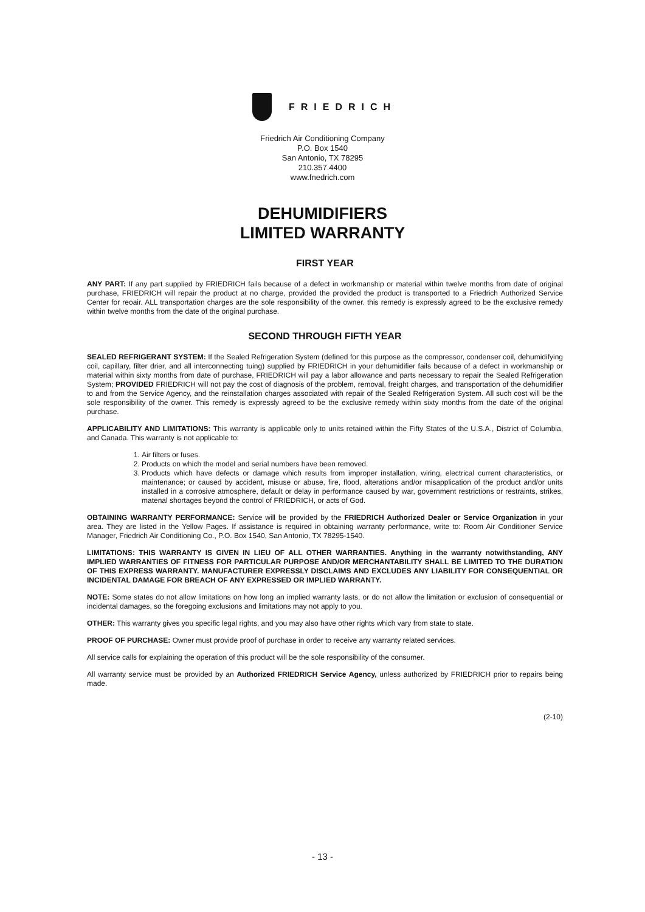FRIEDRICH
Friedrich Air Conditioning Company
P.O. Box 1540
San Antonio, TX 78295
210.357.4400
www.fnedrich.com
DEHUMIDIFIERS
LIMITED WARRANTY
FIRST YEAR
ANY PART: If any part supplied by FRIEDRICH fails because of a defect in workmanship or material within twelve months from date of original purchase, FRIEDRICH will repair the product at no charge, provided the provided the product is transported to a Friedrich Authorized Service Center for reoair. ALL transportation charges are the sole responsibility of the owner. this remedy is expressly agreed to be the exclusive remedy within twelve months from the date of the original purchase.
SECOND THROUGH FIFTH YEAR
SEALED REFRIGERANT SYSTEM: If the Sealed Refrigeration System (defined for this purpose as the compressor, condenser coil, dehumidifying coil, capillary, filter drier, and all interconnecting tuing) supplied by FRIEDRICH in your dehumidifier fails because of a defect in workmanship or material within sixty months from date of purchase, FRIEDRICH will pay a labor allowance and parts necessary to repair the Sealed Refrigeration System; PROVIDED FRIEDRICH will not pay the cost of diagnosis of the problem, removal, freight charges, and transportation of the dehumidifier to and from the Service Agency, and the reinstallation charges associated with repair of the Sealed Refrigeration System. All such cost will be the sole responsibility of the owner. This remedy is expressly agreed to be the exclusive remedy within sixty months from the date of the original purchase.
APPLICABILITY AND LIMITATIONS: This warranty is applicable only to units retained within the Fifty States of the U.S.A., District of Columbia, and Canada. This warranty is not applicable to:
1. Air filters or fuses.
2. Products on which the model and serial numbers have been removed.
3. Products which have defects or damage which results from improper installation, wiring, electrical current characteristics, or maintenance; or caused by accident, misuse or abuse, fire, flood, alterations and/or misapplication of the product and/or units installed in a corrosive atmosphere, default or delay in performance caused by war, government restrictions or restraints, strikes, matenal shortages beyond the control of FRIEDRICH, or acts of God.
OBTAINING WARRANTY PERFORMANCE: Service will be provided by the FRIEDRICH Authorized Dealer or Service Organization in your area. They are listed in the Yellow Pages. If assistance is required in obtaining warranty performance, write to: Room Air Conditioner Service Manager, Friedrich Air Conditioning Co., P.O. Box 1540, San Antonio, TX 78295-1540.
LIMITATIONS: THIS WARRANTY IS GIVEN IN LIEU OF ALL OTHER WARRANTIES. Anything in the warranty notwithstanding, ANY IMPLIED WARRANTIES OF FITNESS FOR PARTICULAR PURPOSE AND/OR MERCHANTABILITY SHALL BE LIMITED TO THE DURATION OF THIS EXPRESS WARRANTY. MANUFACTURER EXPRESSLY DISCLAIMS AND EXCLUDES ANY LIABILITY FOR CONSEQUENTIAL OR INCIDENTAL DAMAGE FOR BREACH OF ANY EXPRESSED OR IMPLIED WARRANTY.
NOTE: Some states do not allow limitations on how long an implied warranty lasts, or do not allow the limitation or exclusion of consequential or incidental damages, so the foregoing exclusions and limitations may not apply to you.
OTHER: This warranty gives you specific legal rights, and you may also have other rights which vary from state to state.
PROOF OF PURCHASE: Owner must provide proof of purchase in order to receive any warranty related services.
All service calls for explaining the operation of this product will be the sole responsibility of the consumer.
All warranty service must be provided by an Authorized FRIEDRICH Service Agency, unless authorized by FRIEDRICH prior to repairs being made.
(2-10)
- 13 -